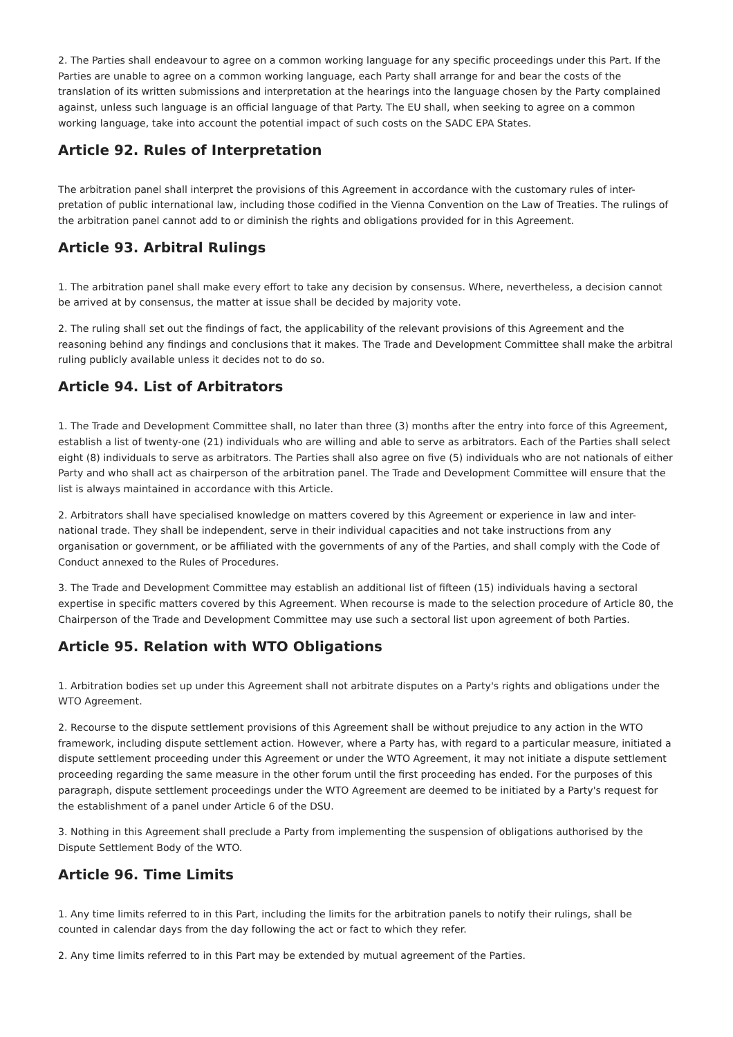2. The Parties shall endeavour to agree on a common working language for any specific proceedings under this Part. If the Parties are unable to agree on a common working language, each Party shall arrange for and bear the costs of the translation of its written submissions and interpretation at the hearings into the language chosen by the Party complained against, unless such language is an official language of that Party. The EU shall, when seeking to agree on a common working language, take into account the potential impact of such costs on the SADC EPA States.
Article 92. Rules of Interpretation
The arbitration panel shall interpret the provisions of this Agreement in accordance with the customary rules of inter-pretation of public international law, including those codified in the Vienna Convention on the Law of Treaties. The rulings of the arbitration panel cannot add to or diminish the rights and obligations provided for in this Agreement.
Article 93. Arbitral Rulings
1. The arbitration panel shall make every effort to take any decision by consensus. Where, nevertheless, a decision cannot be arrived at by consensus, the matter at issue shall be decided by majority vote.
2. The ruling shall set out the findings of fact, the applicability of the relevant provisions of this Agreement and the reasoning behind any findings and conclusions that it makes. The Trade and Development Committee shall make the arbitral ruling publicly available unless it decides not to do so.
Article 94. List of Arbitrators
1. The Trade and Development Committee shall, no later than three (3) months after the entry into force of this Agreement, establish a list of twenty-one (21) individuals who are willing and able to serve as arbitrators. Each of the Parties shall select eight (8) individuals to serve as arbitrators. The Parties shall also agree on five (5) individuals who are not nationals of either Party and who shall act as chairperson of the arbitration panel. The Trade and Development Committee will ensure that the list is always maintained in accordance with this Article.
2. Arbitrators shall have specialised knowledge on matters covered by this Agreement or experience in law and inter-national trade. They shall be independent, serve in their individual capacities and not take instructions from any organisation or government, or be affiliated with the governments of any of the Parties, and shall comply with the Code of Conduct annexed to the Rules of Procedures.
3. The Trade and Development Committee may establish an additional list of fifteen (15) individuals having a sectoral expertise in specific matters covered by this Agreement. When recourse is made to the selection procedure of Article 80, the Chairperson of the Trade and Development Committee may use such a sectoral list upon agreement of both Parties.
Article 95. Relation with WTO Obligations
1. Arbitration bodies set up under this Agreement shall not arbitrate disputes on a Party's rights and obligations under the WTO Agreement.
2. Recourse to the dispute settlement provisions of this Agreement shall be without prejudice to any action in the WTO framework, including dispute settlement action. However, where a Party has, with regard to a particular measure, initiated a dispute settlement proceeding under this Agreement or under the WTO Agreement, it may not initiate a dispute settlement proceeding regarding the same measure in the other forum until the first proceeding has ended. For the purposes of this paragraph, dispute settlement proceedings under the WTO Agreement are deemed to be initiated by a Party's request for the establishment of a panel under Article 6 of the DSU.
3. Nothing in this Agreement shall preclude a Party from implementing the suspension of obligations authorised by the Dispute Settlement Body of the WTO.
Article 96. Time Limits
1. Any time limits referred to in this Part, including the limits for the arbitration panels to notify their rulings, shall be counted in calendar days from the day following the act or fact to which they refer.
2. Any time limits referred to in this Part may be extended by mutual agreement of the Parties.